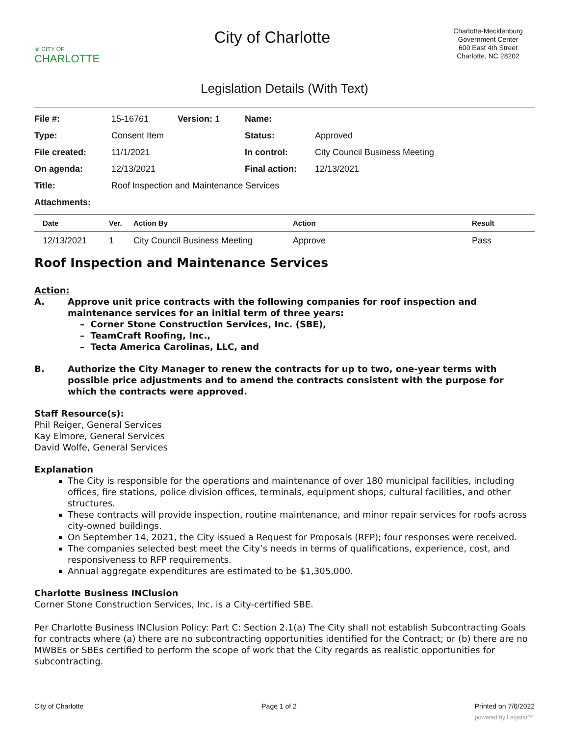♛ CITY OF
CHARLOTTE
City of Charlotte
Charlotte-Mecklenburg Government Center
600 East 4th Street
Charlotte, NC 28202
Legislation Details (With Text)
| File #: | 15-16761 | Version: 1 | Name: | |
| Type: | Consent Item | | Status: | Approved |
| File created: | 11/1/2021 | | In control: | City Council Business Meeting |
| On agenda: | 12/13/2021 | | Final action: | 12/13/2021 |
| Title: | Roof Inspection and Maintenance Services | | | |
| Attachments: | | | | |
| Date | Ver. | Action By | Action | Result |
| --- | --- | --- | --- | --- |
| 12/13/2021 | 1 | City Council Business Meeting | Approve | Pass |
Roof Inspection and Maintenance Services
Action:
A. Approve unit price contracts with the following companies for roof inspection and maintenance services for an initial term of three years:
– Corner Stone Construction Services, Inc. (SBE),
– TeamCraft Roofing, Inc.,
– Tecta America Carolinas, LLC, and
B. Authorize the City Manager to renew the contracts for up to two, one-year terms with possible price adjustments and to amend the contracts consistent with the purpose for which the contracts were approved.
Staff Resource(s):
Phil Reiger, General Services
Kay Elmore, General Services
David Wolfe, General Services
Explanation
The City is responsible for the operations and maintenance of over 180 municipal facilities, including offices, fire stations, police division offices, terminals, equipment shops, cultural facilities, and other structures.
These contracts will provide inspection, routine maintenance, and minor repair services for roofs across city-owned buildings.
On September 14, 2021, the City issued a Request for Proposals (RFP); four responses were received.
The companies selected best meet the City’s needs in terms of qualifications, experience, cost, and responsiveness to RFP requirements.
Annual aggregate expenditures are estimated to be $1,305,000.
Charlotte Business INClusion
Corner Stone Construction Services, Inc. is a City-certified SBE.
Per Charlotte Business INClusion Policy: Part C: Section 2.1(a) The City shall not establish Subcontracting Goals for contracts where (a) there are no subcontracting opportunities identified for the Contract; or (b) there are no MWBEs or SBEs certified to perform the scope of work that the City regards as realistic opportunities for subcontracting.
City of Charlotte Page 1 of 2 Printed on 7/6/2022
powered by Legistar™